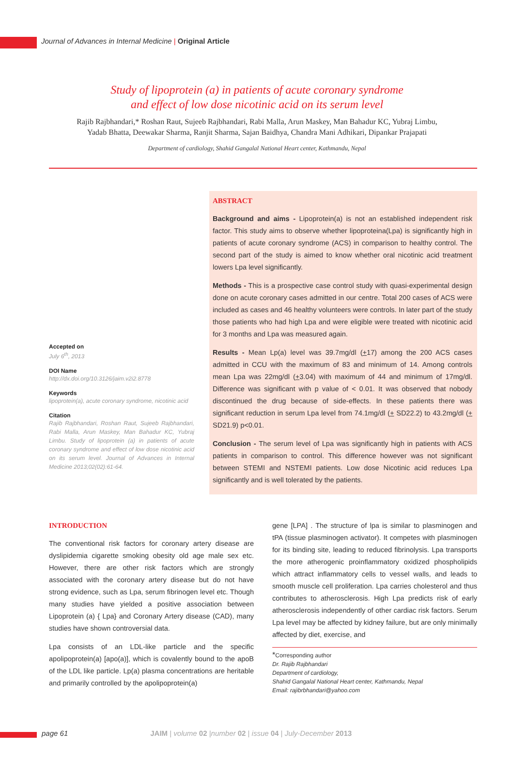Journal of Advances in Internal Medicine | Original Article
Study of lipoprotein (a) in patients of acute coronary syndrome
and effect of low dose nicotinic acid on its serum level
Rajib Rajbhandari,* Roshan Raut, Sujeeb Rajbhandari, Rabi Malla, Arun Maskey, Man Bahadur KC, Yubraj Limbu,
Yadab Bhatta, Deewakar Sharma, Ranjit Sharma, Sajan Baidhya, Chandra Mani Adhikari, Dipankar Prajapati
Department of cardiology, Shahid Gangalal National Heart center, Kathmandu, Nepal
Accepted on
July 6<sup>th</sup>, 2013
DOI Name
http://dx.doi.org/10.3126/jaim.v2i2.8778
Keywords
lipoprotein(a), acute coronary syndrome, nicotinic acid
Citation
Rajib Rajbhandari, Roshan Raut, Sujeeb Rajbhandari, Rabi Malla, Arun Maskey, Man Bahadur KC, Yubraj Limbu. Study of lipoprotein (a) in patients of acute coronary syndrome and effect of low dose nicotinic acid on its serum level. Journal of Advances in Internal Medicine 2013;02(02):61-64.
ABSTRACT
Background and aims - Lipoprotein(a) is not an established independent risk factor. This study aims to observe whether lipoproteina(Lpa) is significantly high in patients of acute coronary syndrome (ACS) in comparison to healthy control. The second part of the study is aimed to know whether oral nicotinic acid treatment lowers Lpa level significantly.
Methods - This is a prospective case control study with quasi-experimental design done on acute coronary cases admitted in our centre. Total 200 cases of ACS were included as cases and 46 healthy volunteers were controls. In later part of the study those patients who had high Lpa and were eligible were treated with nicotinic acid for 3 months and Lpa was measured again.
Results - Mean Lp(a) level was 39.7mg/dl (+17) among the 200 ACS cases admitted in CCU with the maximum of 83 and minimum of 14. Among controls mean Lpa was 22mg/dl (+3.04) with maximum of 44 and minimum of 17mg/dl. Difference was significant with p value of < 0.01. It was observed that nobody discontinued the drug because of side-effects. In these patients there was significant reduction in serum Lpa level from 74.1mg/dl (+ SD22.2) to 43.2mg/dl (+ SD21.9) p<0.01.
Conclusion - The serum level of Lpa was significantly high in patients with ACS patients in comparison to control. This difference however was not significant between STEMI and NSTEMI patients. Low dose Nicotinic acid reduces Lpa significantly and is well tolerated by the patients.
INTRODUCTION
The conventional risk factors for coronary artery disease are dyslipidemia cigarette smoking obesity old age male sex etc. However, there are other risk factors which are strongly associated with the coronary artery disease but do not have strong evidence, such as Lpa, serum fibrinogen level etc. Though many studies have yielded a positive association between Lipoprotein (a) { Lpa} and Coronary Artery disease (CAD), many studies have shown controversial data.
Lpa consists of an LDL-like particle and the specific apolipoprotein(a) [apo(a)], which is covalently bound to the apoB of the LDL like particle. Lp(a) plasma concentrations are heritable and primarily controlled by the apolipoprotein(a)
gene [LPA] . The structure of lpa is similar to plasminogen and tPA (tissue plasminogen activator). It competes with plasminogen for its binding site, leading to reduced fibrinolysis. Lpa transports the more atherogenic proinflammatory oxidized phospholipids which attract inflammatory cells to vessel walls, and leads to smooth muscle cell proliferation. Lpa carries cholesterol and thus contributes to atherosclerosis. High Lpa predicts risk of early atherosclerosis independently of other cardiac risk factors. Serum Lpa level may be affected by kidney failure, but are only minimally affected by diet, exercise, and
*Corresponding author
Dr. Rajib Rajbhandari
Department of cardiology,
Shahid Gangalal National Heart center, Kathmandu, Nepal
Email: rajibrbhandari@yahoo.com
page 61 JAIM | volume 02 |number 02 | issue 04 | July-December 2013